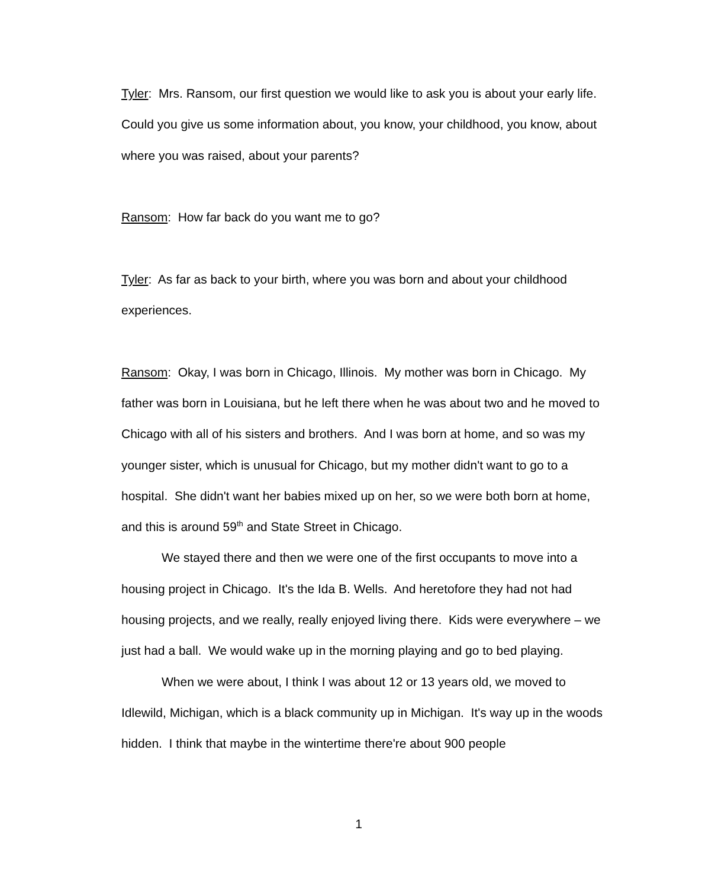Tyler: Mrs. Ransom, our first question we would like to ask you is about your early life. Could you give us some information about, you know, your childhood, you know, about where you was raised, about your parents?
Ransom: How far back do you want me to go?
Tyler: As far as back to your birth, where you was born and about your childhood experiences.
Ransom: Okay, I was born in Chicago, Illinois. My mother was born in Chicago. My father was born in Louisiana, but he left there when he was about two and he moved to Chicago with all of his sisters and brothers. And I was born at home, and so was my younger sister, which is unusual for Chicago, but my mother didn't want to go to a hospital. She didn't want her babies mixed up on her, so we were both born at home, and this is around 59<sup>th</sup> and State Street in Chicago.
We stayed there and then we were one of the first occupants to move into a housing project in Chicago. It's the Ida B. Wells. And heretofore they had not had housing projects, and we really, really enjoyed living there. Kids were everywhere – we just had a ball. We would wake up in the morning playing and go to bed playing.
When we were about, I think I was about 12 or 13 years old, we moved to Idlewild, Michigan, which is a black community up in Michigan. It's way up in the woods hidden. I think that maybe in the wintertime there're about 900 people
1